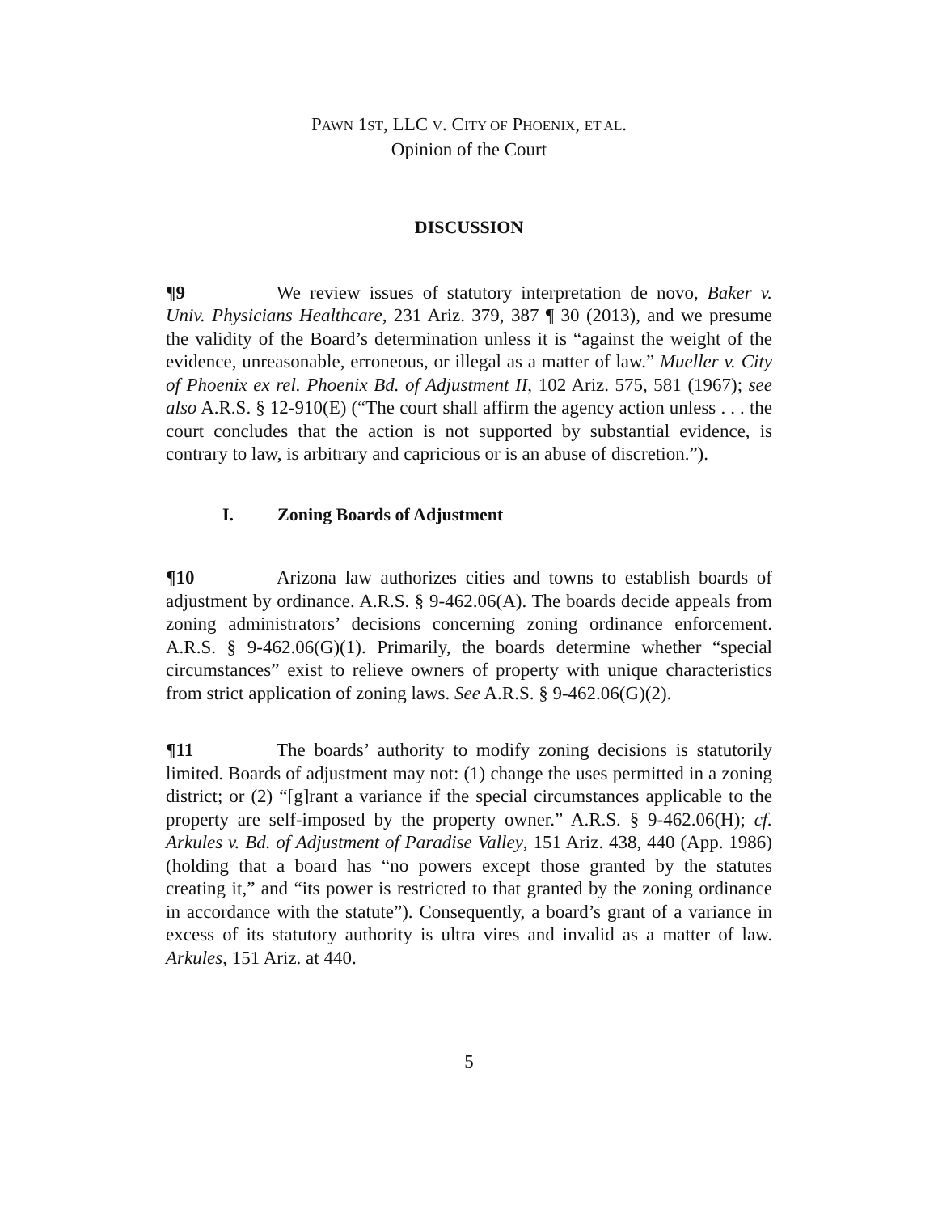PAWN 1ST, LLC V. CITY OF PHOENIX, ET AL.
Opinion of the Court
DISCUSSION
¶9 We review issues of statutory interpretation de novo, Baker v. Univ. Physicians Healthcare, 231 Ariz. 379, 387 ¶ 30 (2013), and we presume the validity of the Board’s determination unless it is “against the weight of the evidence, unreasonable, erroneous, or illegal as a matter of law.” Mueller v. City of Phoenix ex rel. Phoenix Bd. of Adjustment II, 102 Ariz. 575, 581 (1967); see also A.R.S. § 12-910(E) (“The court shall affirm the agency action unless . . . the court concludes that the action is not supported by substantial evidence, is contrary to law, is arbitrary and capricious or is an abuse of discretion.”).
I. Zoning Boards of Adjustment
¶10 Arizona law authorizes cities and towns to establish boards of adjustment by ordinance. A.R.S. § 9-462.06(A). The boards decide appeals from zoning administrators’ decisions concerning zoning ordinance enforcement. A.R.S. § 9-462.06(G)(1). Primarily, the boards determine whether “special circumstances” exist to relieve owners of property with unique characteristics from strict application of zoning laws. See A.R.S. § 9-462.06(G)(2).
¶11 The boards’ authority to modify zoning decisions is statutorily limited. Boards of adjustment may not: (1) change the uses permitted in a zoning district; or (2) “[g]rant a variance if the special circumstances applicable to the property are self-imposed by the property owner.” A.R.S. § 9-462.06(H); cf. Arkules v. Bd. of Adjustment of Paradise Valley, 151 Ariz. 438, 440 (App. 1986) (holding that a board has “no powers except those granted by the statutes creating it,” and “its power is restricted to that granted by the zoning ordinance in accordance with the statute”). Consequently, a board’s grant of a variance in excess of its statutory authority is ultra vires and invalid as a matter of law. Arkules, 151 Ariz. at 440.
5